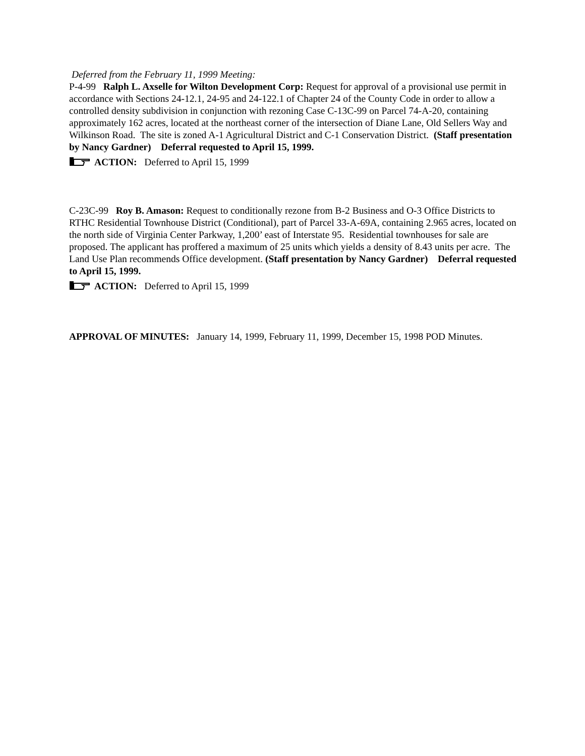Deferred from the February 11, 1999 Meeting:
P-4-99 Ralph L. Axselle for Wilton Development Corp: Request for approval of a provisional use permit in accordance with Sections 24-12.1, 24-95 and 24-122.1 of Chapter 24 of the County Code in order to allow a controlled density subdivision in conjunction with rezoning Case C-13C-99 on Parcel 74-A-20, containing approximately 162 acres, located at the northeast corner of the intersection of Diane Lane, Old Sellers Way and Wilkinson Road. The site is zoned A-1 Agricultural District and C-1 Conservation District. (Staff presentation by Nancy Gardner) Deferral requested to April 15, 1999.
ACTION: Deferred to April 15, 1999
C-23C-99 Roy B. Amason: Request to conditionally rezone from B-2 Business and O-3 Office Districts to RTHC Residential Townhouse District (Conditional), part of Parcel 33-A-69A, containing 2.965 acres, located on the north side of Virginia Center Parkway, 1,200’ east of Interstate 95. Residential townhouses for sale are proposed. The applicant has proffered a maximum of 25 units which yields a density of 8.43 units per acre. The Land Use Plan recommends Office development. (Staff presentation by Nancy Gardner) Deferral requested to April 15, 1999.
ACTION: Deferred to April 15, 1999
APPROVAL OF MINUTES: January 14, 1999, February 11, 1999, December 15, 1998 POD Minutes.